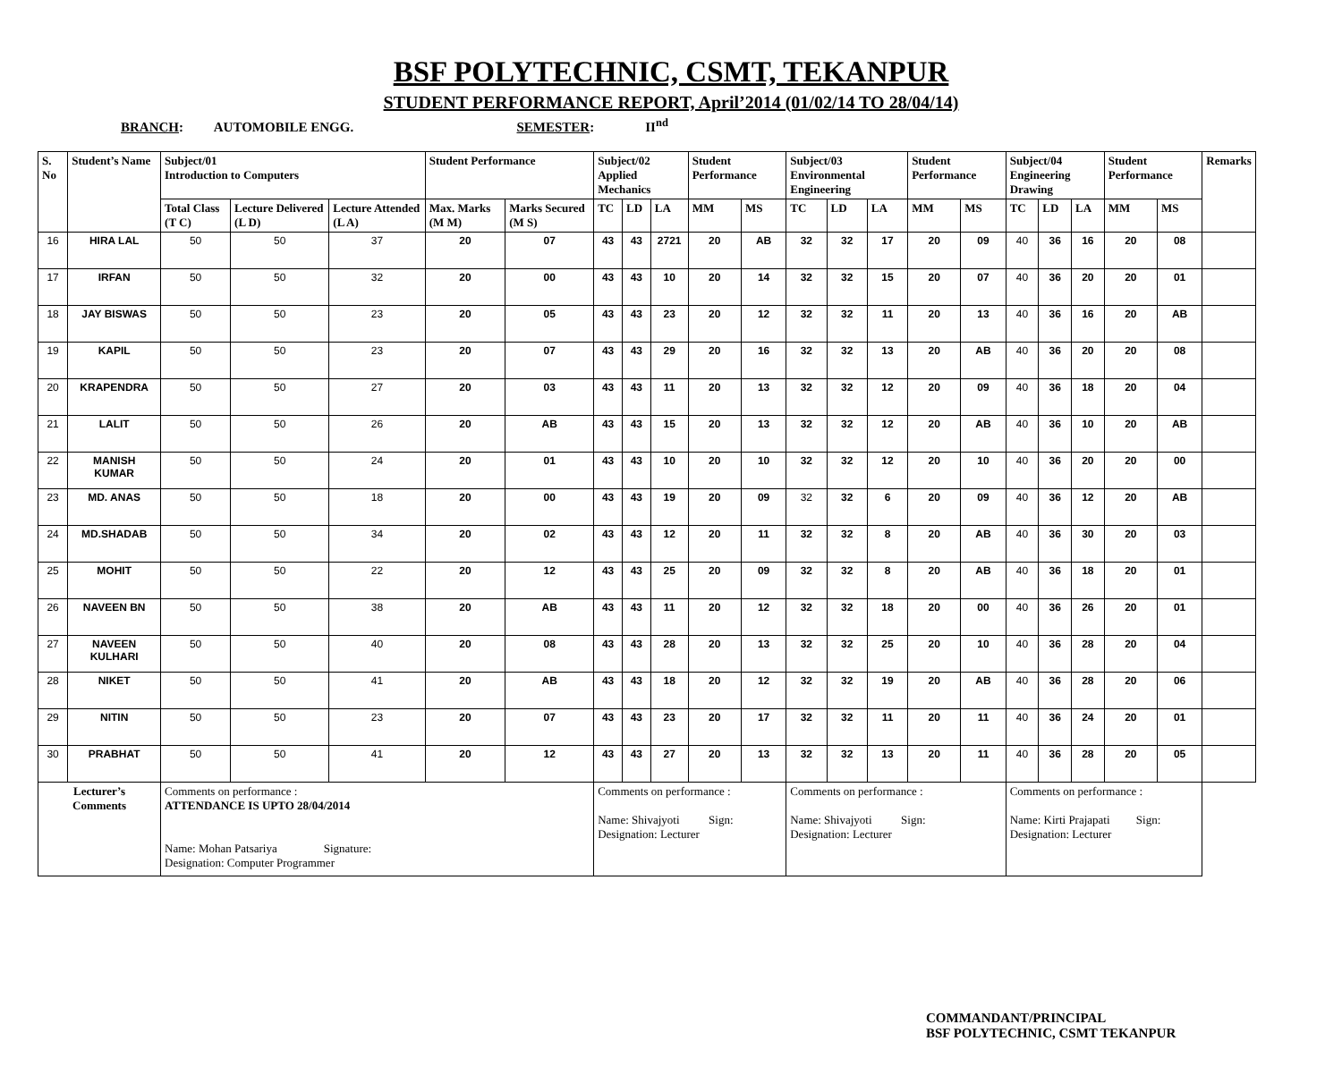BSF POLYTECHNIC, CSMT, TEKANPUR
STUDENT PERFORMANCE REPORT, April’2014 (01/02/14 TO 28/04/14)
BRANCH: AUTOMOBILE ENGG. SEMESTER: II<sup>nd</sup>
| S. No | Student’s Name | Subject/01 Introduction to Computers | | | Student Performance | | Subject/02 Applied Mechanics | | | Student Performance | | Subject/03 Environmental Engineering | | | Student Performance | | Subject/04 Engineering Drawing | | | Student Performance | | Remarks |
| --- | --- | --- | --- | --- | --- | --- | --- | --- | --- | --- | --- | --- | --- | --- | --- | --- | --- | --- | --- | --- | --- | --- |
| | | Total Class (T C) | Lecture Delivered (L D) | Lecture Attended (L A) | Max. Marks (M M) | Marks Secured (M S) | TC | LD | LA | MM | MS | TC | LD | LA | MM | MS | TC | LD | LA | MM | MS | |
| 16 | HIRA LAL | 50 | 50 | 37 | 20 | 07 | 43 | 43 | 2721 | 20 | AB | 32 | 32 | 17 | 20 | 09 | 40 | 36 | 16 | 20 | 08 | |
| 17 | IRFAN | 50 | 50 | 32 | 20 | 00 | 43 | 43 | 10 | 20 | 14 | 32 | 32 | 15 | 20 | 07 | 40 | 36 | 20 | 20 | 01 | |
| 18 | JAY BISWAS | 50 | 50 | 23 | 20 | 05 | 43 | 43 | 23 | 20 | 12 | 32 | 32 | 11 | 20 | 13 | 40 | 36 | 16 | 20 | AB | |
| 19 | KAPIL | 50 | 50 | 23 | 20 | 07 | 43 | 43 | 29 | 20 | 16 | 32 | 32 | 13 | 20 | AB | 40 | 36 | 20 | 20 | 08 | |
| 20 | KRAPENDRA | 50 | 50 | 27 | 20 | 03 | 43 | 43 | 11 | 20 | 13 | 32 | 32 | 12 | 20 | 09 | 40 | 36 | 18 | 20 | 04 | |
| 21 | LALIT | 50 | 50 | 26 | 20 | AB | 43 | 43 | 15 | 20 | 13 | 32 | 32 | 12 | 20 | AB | 40 | 36 | 10 | 20 | AB | |
| 22 | MANISH KUMAR | 50 | 50 | 24 | 20 | 01 | 43 | 43 | 10 | 20 | 10 | 32 | 32 | 12 | 20 | 10 | 40 | 36 | 20 | 20 | 00 | |
| 23 | MD. ANAS | 50 | 50 | 18 | 20 | 00 | 43 | 43 | 19 | 20 | 09 | 32 | 32 | 6 | 20 | 09 | 40 | 36 | 12 | 20 | AB | |
| 24 | MD.SHADAB | 50 | 50 | 34 | 20 | 02 | 43 | 43 | 12 | 20 | 11 | 32 | 32 | 8 | 20 | AB | 40 | 36 | 30 | 20 | 03 | |
| 25 | MOHIT | 50 | 50 | 22 | 20 | 12 | 43 | 43 | 25 | 20 | 09 | 32 | 32 | 8 | 20 | AB | 40 | 36 | 18 | 20 | 01 | |
| 26 | NAVEEN BN | 50 | 50 | 38 | 20 | AB | 43 | 43 | 11 | 20 | 12 | 32 | 32 | 18 | 20 | 00 | 40 | 36 | 26 | 20 | 01 | |
| 27 | NAVEEN KULHARI | 50 | 50 | 40 | 20 | 08 | 43 | 43 | 28 | 20 | 13 | 32 | 32 | 25 | 20 | 10 | 40 | 36 | 28 | 20 | 04 | |
| 28 | NIKET | 50 | 50 | 41 | 20 | AB | 43 | 43 | 18 | 20 | 12 | 32 | 32 | 19 | 20 | AB | 40 | 36 | 28 | 20 | 06 | |
| 29 | NITIN | 50 | 50 | 23 | 20 | 07 | 43 | 43 | 23 | 20 | 17 | 32 | 32 | 11 | 20 | 11 | 40 | 36 | 24 | 20 | 01 | |
| 30 | PRABHAT | 50 | 50 | 41 | 20 | 12 | 43 | 43 | 27 | 20 | 13 | 32 | 32 | 13 | 20 | 11 | 40 | 36 | 28 | 20 | 05 | |
| Lecturer’s Comments | | Comments on performance : ATTENDANCE IS UPTO 28/04/2014 Name: Mohan Patsariya Signature: Designation: Computer Programmer | | | | | Comments on performance : Name: Shivajyoti Sign: Designation: Lecturer | | | | | Comments on performance : Name: Shivajyoti Sign: Designation: Lecturer | | | | | Comments on performance : Name: Kirti Prajapati Sign: Designation: Lecturer | | | | | |
COMMANDANT/PRINCIPAL
BSF POLYTECHNIC, CSMT TEKANPUR